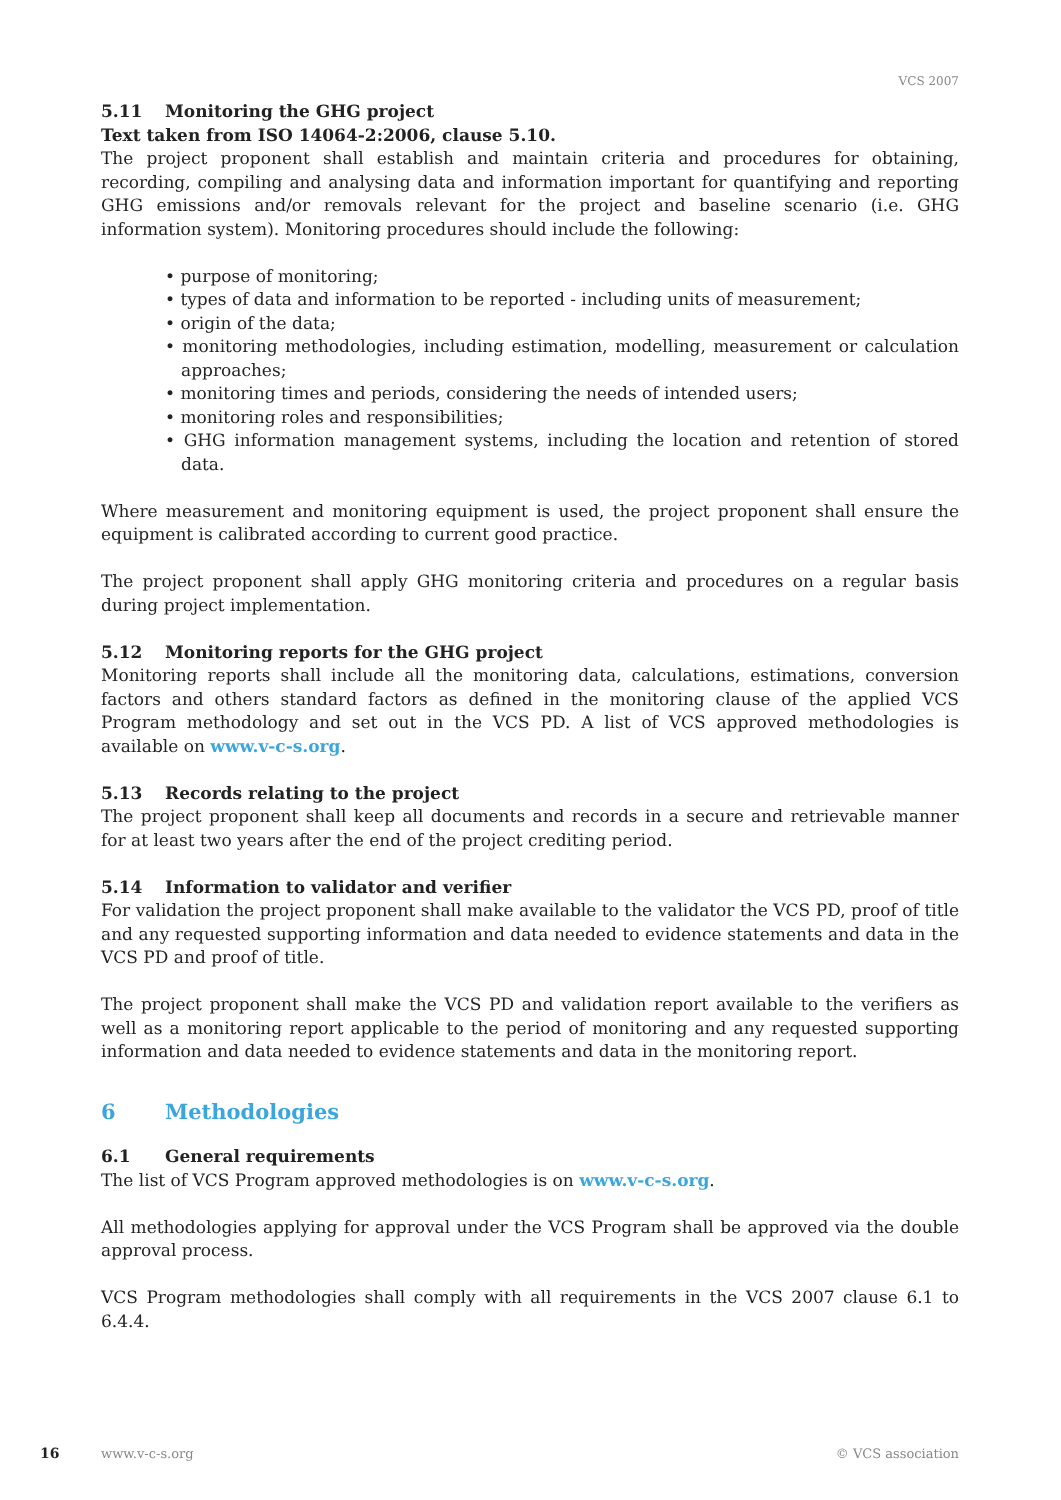VCS 2007
5.11 Monitoring the GHG project
Text taken from ISO 14064-2:2006, clause 5.10.
The project proponent shall establish and maintain criteria and procedures for obtaining, recording, compiling and analysing data and information important for quantifying and reporting GHG emissions and/or removals relevant for the project and baseline scenario (i.e. GHG information system). Monitoring procedures should include the following:
• purpose of monitoring;
• types of data and information to be reported - including units of measurement;
• origin of the data;
• monitoring methodologies, including estimation, modelling, measurement or calculation approaches;
• monitoring times and periods, considering the needs of intended users;
• monitoring roles and responsibilities;
• GHG information management systems, including the location and retention of stored data.
Where measurement and monitoring equipment is used, the project proponent shall ensure the equipment is calibrated according to current good practice.
The project proponent shall apply GHG monitoring criteria and procedures on a regular basis during project implementation.
5.12 Monitoring reports for the GHG project
Monitoring reports shall include all the monitoring data, calculations, estimations, conversion factors and others standard factors as defined in the monitoring clause of the applied VCS Program methodology and set out in the VCS PD. A list of VCS approved methodologies is available on www.v-c-s.org.
5.13 Records relating to the project
The project proponent shall keep all documents and records in a secure and retrievable manner for at least two years after the end of the project crediting period.
5.14 Information to validator and verifier
For validation the project proponent shall make available to the validator the VCS PD, proof of title and any requested supporting information and data needed to evidence statements and data in the VCS PD and proof of title.
The project proponent shall make the VCS PD and validation report available to the verifiers as well as a monitoring report applicable to the period of monitoring and any requested supporting information and data needed to evidence statements and data in the monitoring report.
6 Methodologies
6.1 General requirements
The list of VCS Program approved methodologies is on www.v-c-s.org.
All methodologies applying for approval under the VCS Program shall be approved via the double approval process.
VCS Program methodologies shall comply with all requirements in the VCS 2007 clause 6.1 to 6.4.4.
16 www.v-c-s.org © VCS association